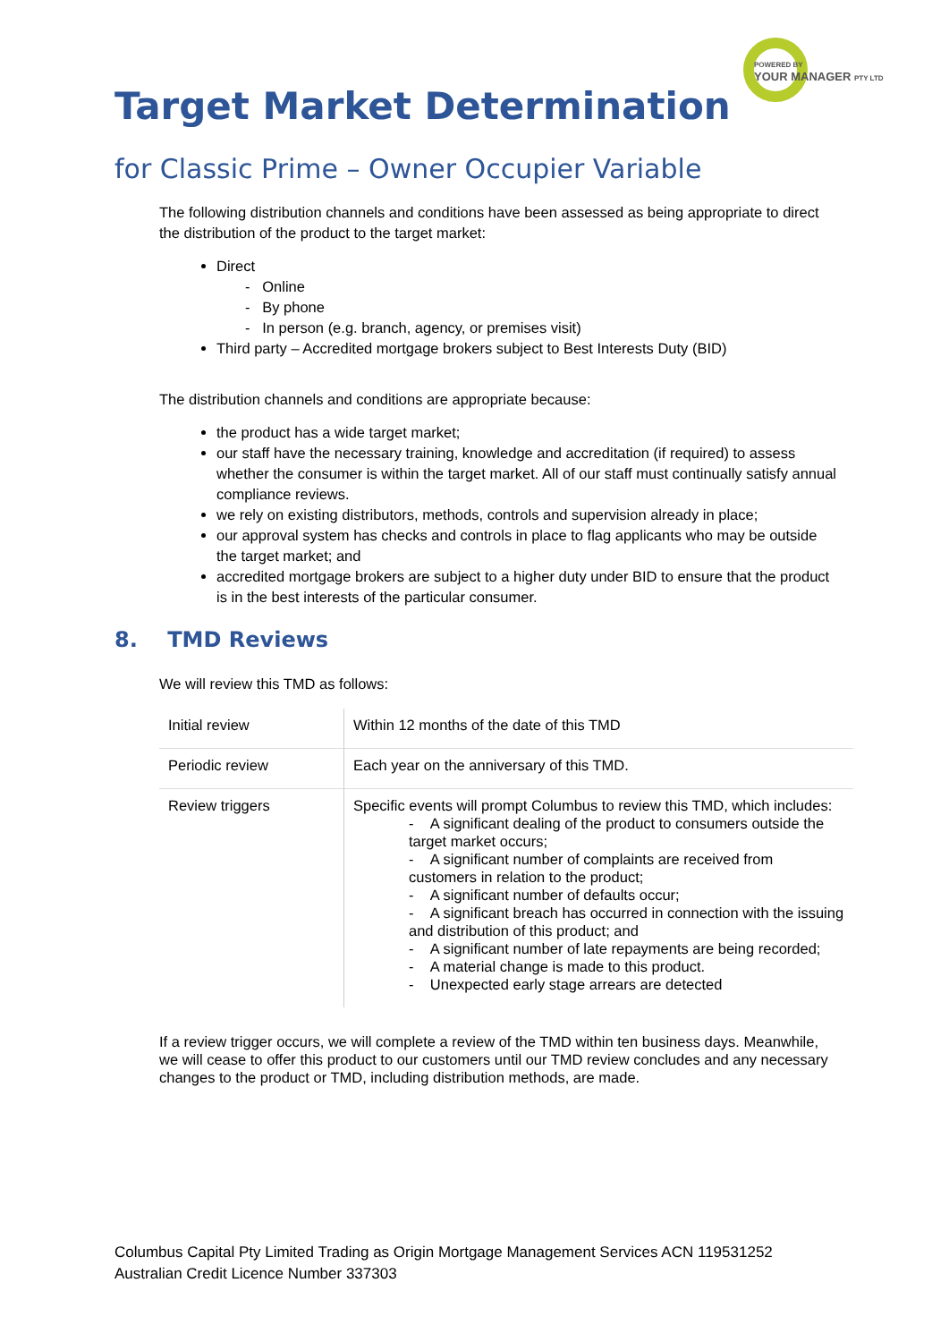POWERED BY
YOUR MANAGER PTY LTD
Target Market Determination
for Classic Prime – Owner Occupier Variable
The following distribution channels and conditions have been assessed as being appropriate to direct the distribution of the product to the target market:
Direct
- Online
- By phone
- In person (e.g. branch, agency, or premises visit)
Third party – Accredited mortgage brokers subject to Best Interests Duty (BID)
The distribution channels and conditions are appropriate because:
the product has a wide target market;
our staff have the necessary training, knowledge and accreditation (if required) to assess whether the consumer is within the target market. All of our staff must continually satisfy annual compliance reviews.
we rely on existing distributors, methods, controls and supervision already in place;
our approval system has checks and controls in place to flag applicants who may be outside the target market; and
accredited mortgage brokers are subject to a higher duty under BID to ensure that the product is in the best interests of the particular consumer.
8. TMD Reviews
We will review this TMD as follows:
| Initial review | Within 12 months of the date of this TMD |
| Periodic review | Each year on the anniversary of this TMD. |
| Review triggers | Specific events will prompt Columbus to review this TMD, which includes: - A significant dealing of the product to consumers outside the target market occurs; - A significant number of complaints are received from customers in relation to the product; - A significant number of defaults occur; - A significant breach has occurred in connection with the issuing and distribution of this product; and - A significant number of late repayments are being recorded; - A material change is made to this product. - Unexpected early stage arrears are detected |
If a review trigger occurs, we will complete a review of the TMD within ten business days. Meanwhile, we will cease to offer this product to our customers until our TMD review concludes and any necessary changes to the product or TMD, including distribution methods, are made.
Columbus Capital Pty Limited Trading as Origin Mortgage Management Services ACN 119531252
Australian Credit Licence Number 337303